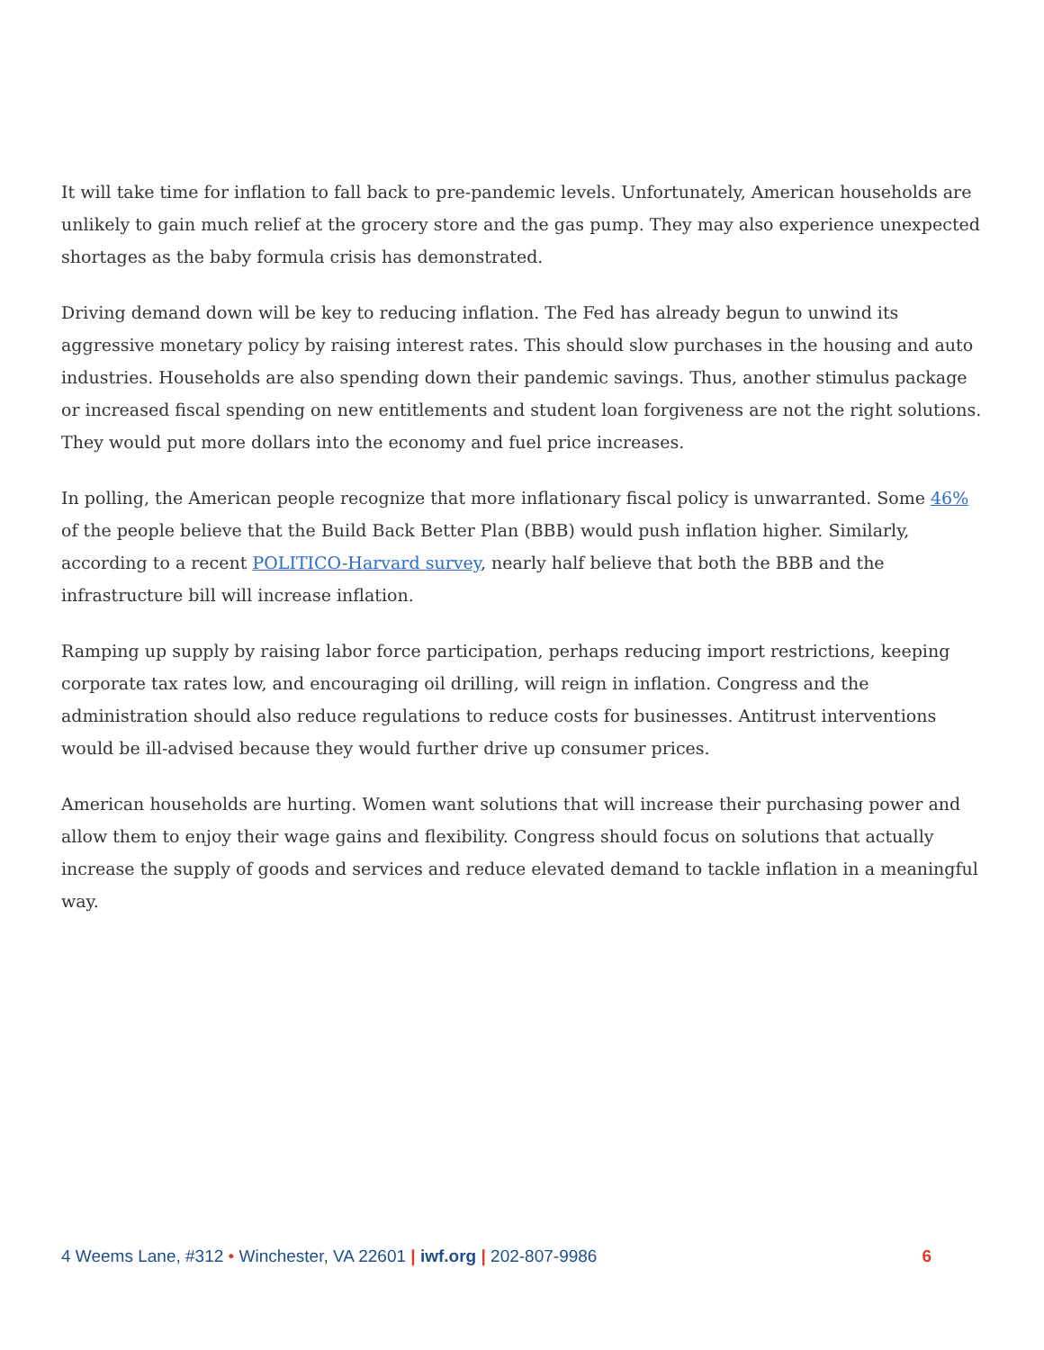It will take time for inflation to fall back to pre-pandemic levels. Unfortunately, American households are unlikely to gain much relief at the grocery store and the gas pump. They may also experience unexpected shortages as the baby formula crisis has demonstrated.
Driving demand down will be key to reducing inflation. The Fed has already begun to unwind its aggressive monetary policy by raising interest rates. This should slow purchases in the housing and auto industries. Households are also spending down their pandemic savings. Thus, another stimulus package or increased fiscal spending on new entitlements and student loan forgiveness are not the right solutions. They would put more dollars into the economy and fuel price increases.
In polling, the American people recognize that more inflationary fiscal policy is unwarranted. Some 46% of the people believe that the Build Back Better Plan (BBB) would push inflation higher. Similarly, according to a recent POLITICO-Harvard survey, nearly half believe that both the BBB and the infrastructure bill will increase inflation.
Ramping up supply by raising labor force participation, perhaps reducing import restrictions, keeping corporate tax rates low, and encouraging oil drilling, will reign in inflation. Congress and the administration should also reduce regulations to reduce costs for businesses. Antitrust interventions would be ill-advised because they would further drive up consumer prices.
American households are hurting. Women want solutions that will increase their purchasing power and allow them to enjoy their wage gains and flexibility. Congress should focus on solutions that actually increase the supply of goods and services and reduce elevated demand to tackle inflation in a meaningful way.
4 Weems Lane, #312 • Winchester, VA 22601 | iwf.org | 202-807-9986 6